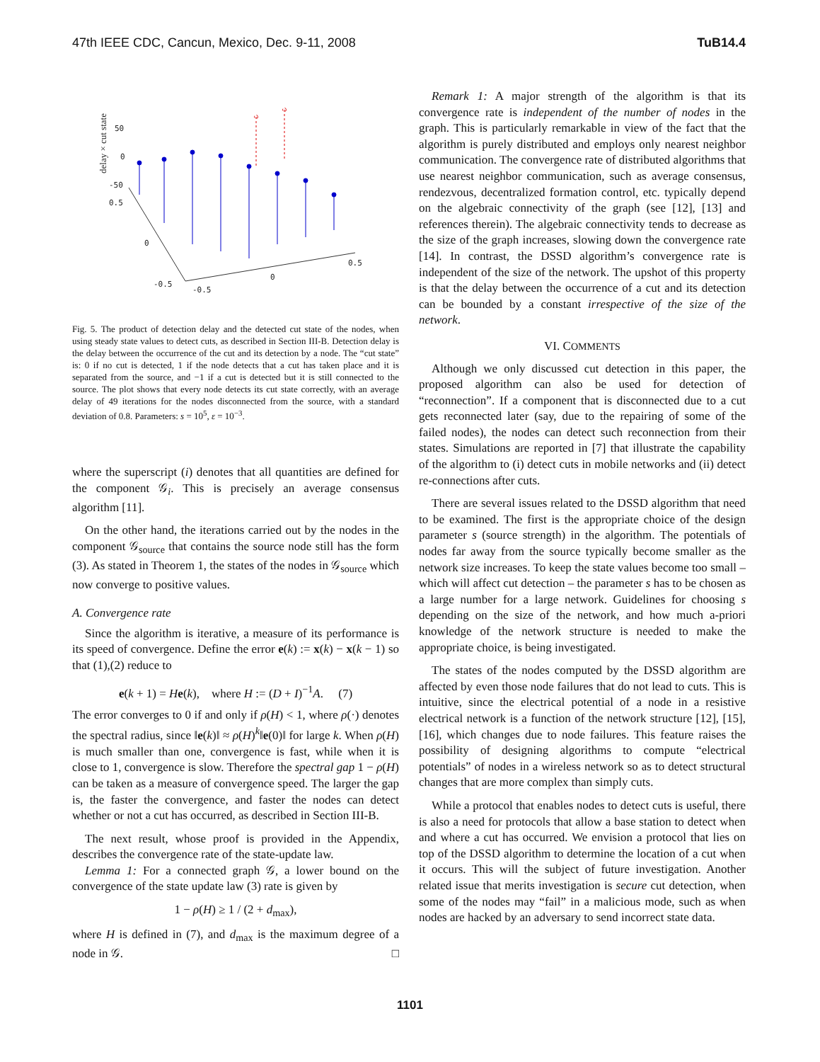47th IEEE CDC, Cancun, Mexico, Dec. 9-11, 2008 TuB14.4
delay × cut state
50
0
-50
0.5
0
-0.5
-0.5
0
0.5
Fig. 5. The product of detection delay and the detected cut state of the nodes, when using steady state values to detect cuts, as described in Section III-B. Detection delay is the delay between the occurrence of the cut and its detection by a node. The “cut state” is: 0 if no cut is detected, 1 if the node detects that a cut has taken place and it is separated from the source, and −1 if a cut is detected but it is still connected to the source. The plot shows that every node detects its cut state correctly, with an average delay of 49 iterations for the nodes disconnected from the source, with a standard deviation of 0.8. Parameters: s = 10<sup>5</sup>, ε = 10<sup>−3</sup>.
where the superscript (i) denotes that all quantities are defined for the component 𝒢<sub>i</sub>. This is precisely an average consensus algorithm [11].
On the other hand, the iterations carried out by the nodes in the component 𝒢<sub>source</sub> that contains the source node still has the form (3). As stated in Theorem 1, the states of the nodes in 𝒢<sub>source</sub> which now converge to positive values.
A. Convergence rate
Since the algorithm is iterative, a measure of its performance is its speed of convergence. Define the error e(k) := x(k) − x(k − 1) so that (1),(2) reduce to
e(k + 1) = He(k), where H := (D + I)<sup>−1</sup>A. (7)
The error converges to 0 if and only if ρ(H) < 1, where ρ(·) denotes the spectral radius, since ‖e(k)‖ ≈ ρ(H)<sup>k</sup>‖e(0)‖ for large k. When ρ(H) is much smaller than one, convergence is fast, while when it is close to 1, convergence is slow. Therefore the spectral gap 1 − ρ(H) can be taken as a measure of convergence speed. The larger the gap is, the faster the convergence, and faster the nodes can detect whether or not a cut has occurred, as described in Section III-B.
The next result, whose proof is provided in the Appendix, describes the convergence rate of the state-update law.
Lemma 1: For a connected graph 𝒢, a lower bound on the convergence of the state update law (3) rate is given by
1 − ρ(H) ≥ 1 / (2 + d<sub>max</sub>),
where H is defined in (7), and d<sub>max</sub> is the maximum degree of a node in 𝒢. □
Remark 1: A major strength of the algorithm is that its convergence rate is independent of the number of nodes in the graph. This is particularly remarkable in view of the fact that the algorithm is purely distributed and employs only nearest neighbor communication. The convergence rate of distributed algorithms that use nearest neighbor communication, such as average consensus, rendezvous, decentralized formation control, etc. typically depend on the algebraic connectivity of the graph (see [12], [13] and references therein). The algebraic connectivity tends to decrease as the size of the graph increases, slowing down the convergence rate [14]. In contrast, the DSSD algorithm’s convergence rate is independent of the size of the network. The upshot of this property is that the delay between the occurrence of a cut and its detection can be bounded by a constant irrespective of the size of the network.
VI. COMMENTS
Although we only discussed cut detection in this paper, the proposed algorithm can also be used for detection of “reconnection”. If a component that is disconnected due to a cut gets reconnected later (say, due to the repairing of some of the failed nodes), the nodes can detect such reconnection from their states. Simulations are reported in [7] that illustrate the capability of the algorithm to (i) detect cuts in mobile networks and (ii) detect re-connections after cuts.
There are several issues related to the DSSD algorithm that need to be examined. The first is the appropriate choice of the design parameter s (source strength) in the algorithm. The potentials of nodes far away from the source typically become smaller as the network size increases. To keep the state values become too small – which will affect cut detection – the parameter s has to be chosen as a large number for a large network. Guidelines for choosing s depending on the size of the network, and how much a-priori knowledge of the network structure is needed to make the appropriate choice, is being investigated.
The states of the nodes computed by the DSSD algorithm are affected by even those node failures that do not lead to cuts. This is intuitive, since the electrical potential of a node in a resistive electrical network is a function of the network structure [12], [15], [16], which changes due to node failures. This feature raises the possibility of designing algorithms to compute “electrical potentials” of nodes in a wireless network so as to detect structural changes that are more complex than simply cuts.
While a protocol that enables nodes to detect cuts is useful, there is also a need for protocols that allow a base station to detect when and where a cut has occurred. We envision a protocol that lies on top of the DSSD algorithm to determine the location of a cut when it occurs. This will the subject of future investigation. Another related issue that merits investigation is secure cut detection, when some of the nodes may “fail” in a malicious mode, such as when nodes are hacked by an adversary to send incorrect state data.
1101